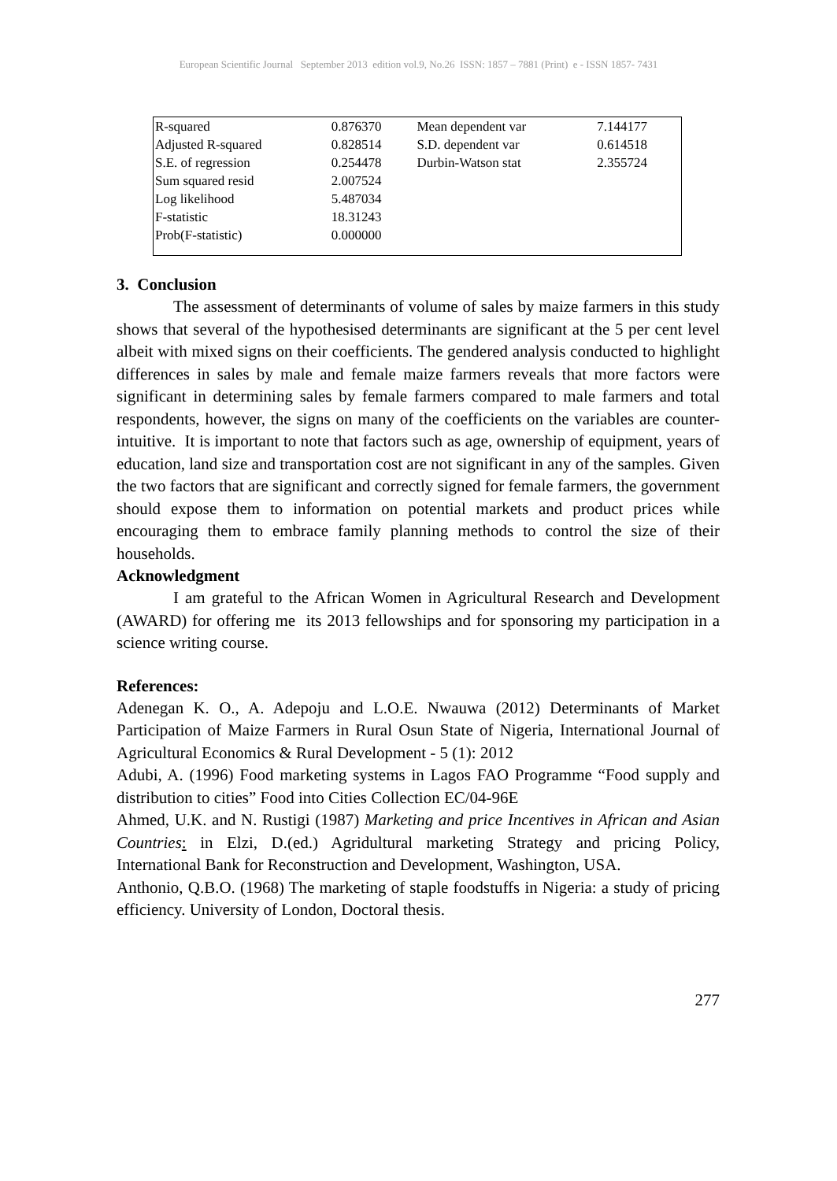European Scientific Journal September 2013 edition vol.9, No.26 ISSN: 1857 – 7881 (Print) e - ISSN 1857- 7431
| R-squared | 0.876370 | Mean dependent var | 7.144177 |
| Adjusted R-squared | 0.828514 | S.D. dependent var | 0.614518 |
| S.E. of regression | 0.254478 | Durbin-Watson stat | 2.355724 |
| Sum squared resid | 2.007524 | | |
| Log likelihood | 5.487034 | | |
| F-statistic | 18.31243 | | |
| Prob(F-statistic) | 0.000000 | | |
3. Conclusion
The assessment of determinants of volume of sales by maize farmers in this study shows that several of the hypothesised determinants are significant at the 5 per cent level albeit with mixed signs on their coefficients. The gendered analysis conducted to highlight differences in sales by male and female maize farmers reveals that more factors were significant in determining sales by female farmers compared to male farmers and total respondents, however, the signs on many of the coefficients on the variables are counter-intuitive. It is important to note that factors such as age, ownership of equipment, years of education, land size and transportation cost are not significant in any of the samples. Given the two factors that are significant and correctly signed for female farmers, the government should expose them to information on potential markets and product prices while encouraging them to embrace family planning methods to control the size of their households.
Acknowledgment
I am grateful to the African Women in Agricultural Research and Development (AWARD) for offering me its 2013 fellowships and for sponsoring my participation in a science writing course.
References:
Adenegan K. O., A. Adepoju and L.O.E. Nwauwa (2012) Determinants of Market Participation of Maize Farmers in Rural Osun State of Nigeria, International Journal of Agricultural Economics & Rural Development - 5 (1): 2012
Adubi, A. (1996) Food marketing systems in Lagos FAO Programme “Food supply and distribution to cities” Food into Cities Collection EC/04-96E
Ahmed, U.K. and N. Rustigi (1987) Marketing and price Incentives in African and Asian Countries: in Elzi, D.(ed.) Agridultural marketing Strategy and pricing Policy, International Bank for Reconstruction and Development, Washington, USA.
Anthonio, Q.B.O. (1968) The marketing of staple foodstuffs in Nigeria: a study of pricing efficiency. University of London, Doctoral thesis.
277